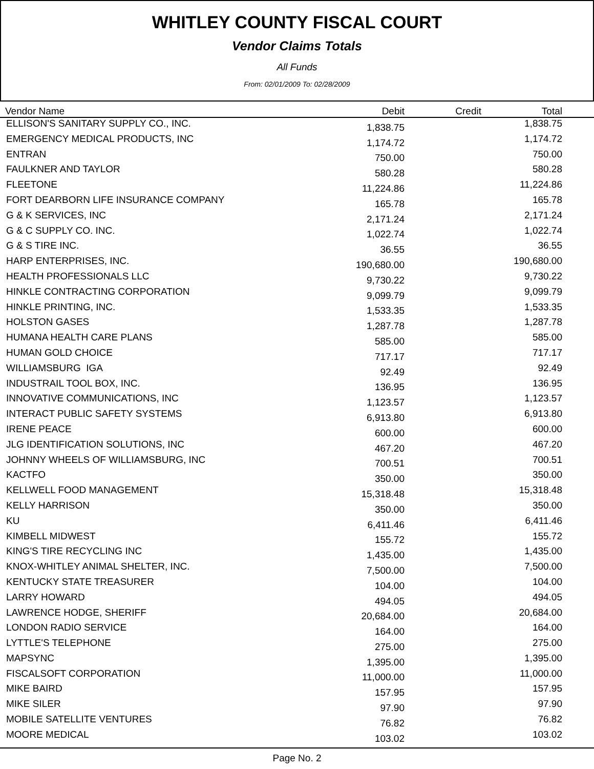WHITLEY COUNTY FISCAL COURT
Vendor Claims Totals
All Funds
From: 02/01/2009 To: 02/28/2009
| Vendor Name | Debit | Credit | Total | |
| --- | --- | --- | --- | --- |
| ELLISON'S SANITARY SUPPLY CO., INC. | 1,838.75 | | 1,838.75 | |
| EMERGENCY MEDICAL PRODUCTS, INC | 1,174.72 | | 1,174.72 | |
| ENTRAN | 750.00 | | 750.00 | |
| FAULKNER AND TAYLOR | 580.28 | | 580.28 | |
| FLEETONE | 11,224.86 | | 11,224.86 | |
| FORT DEARBORN LIFE INSURANCE COMPANY | 165.78 | | 165.78 | |
| G & K SERVICES, INC | 2,171.24 | | 2,171.24 | |
| G & C SUPPLY CO. INC. | 1,022.74 | | 1,022.74 | |
| G & S TIRE INC. | 36.55 | | 36.55 | |
| HARP ENTERPRISES, INC. | 190,680.00 | | 190,680.00 | |
| HEALTH PROFESSIONALS LLC | 9,730.22 | | 9,730.22 | |
| HINKLE CONTRACTING CORPORATION | 9,099.79 | | 9,099.79 | |
| HINKLE PRINTING, INC. | 1,533.35 | | 1,533.35 | |
| HOLSTON GASES | 1,287.78 | | 1,287.78 | |
| HUMANA HEALTH CARE PLANS | 585.00 | | 585.00 | |
| HUMAN GOLD CHOICE | 717.17 | | 717.17 | |
| WILLIAMSBURG IGA | 92.49 | | 92.49 | |
| INDUSTRAIL TOOL BOX, INC. | 136.95 | | 136.95 | |
| INNOVATIVE COMMUNICATIONS, INC | 1,123.57 | | 1,123.57 | |
| INTERACT PUBLIC SAFETY SYSTEMS | 6,913.80 | | 6,913.80 | |
| IRENE PEACE | 600.00 | | 600.00 | |
| JLG IDENTIFICATION SOLUTIONS, INC | 467.20 | | 467.20 | |
| JOHNNY WHEELS OF WILLIAMSBURG, INC | 700.51 | | 700.51 | |
| KACTFO | 350.00 | | 350.00 | |
| KELLWELL FOOD MANAGEMENT | 15,318.48 | | 15,318.48 | |
| KELLY HARRISON | 350.00 | | 350.00 | |
| KU | 6,411.46 | | 6,411.46 | |
| KIMBELL MIDWEST | 155.72 | | 155.72 | |
| KING'S TIRE RECYCLING INC | 1,435.00 | | 1,435.00 | |
| KNOX-WHITLEY ANIMAL SHELTER, INC. | 7,500.00 | | 7,500.00 | |
| KENTUCKY STATE TREASURER | 104.00 | | 104.00 | |
| LARRY HOWARD | 494.05 | | 494.05 | |
| LAWRENCE HODGE, SHERIFF | 20,684.00 | | 20,684.00 | |
| LONDON RADIO SERVICE | 164.00 | | 164.00 | |
| LYTTLE'S TELEPHONE | 275.00 | | 275.00 | |
| MAPSYNC | 1,395.00 | | 1,395.00 | |
| FISCALSOFT CORPORATION | 11,000.00 | | 11,000.00 | |
| MIKE BAIRD | 157.95 | | 157.95 | |
| MIKE SILER | 97.90 | | 97.90 | |
| MOBILE SATELLITE VENTURES | 76.82 | | 76.82 | |
| MOORE MEDICAL | 103.02 | | 103.02 | |
Page No. 2